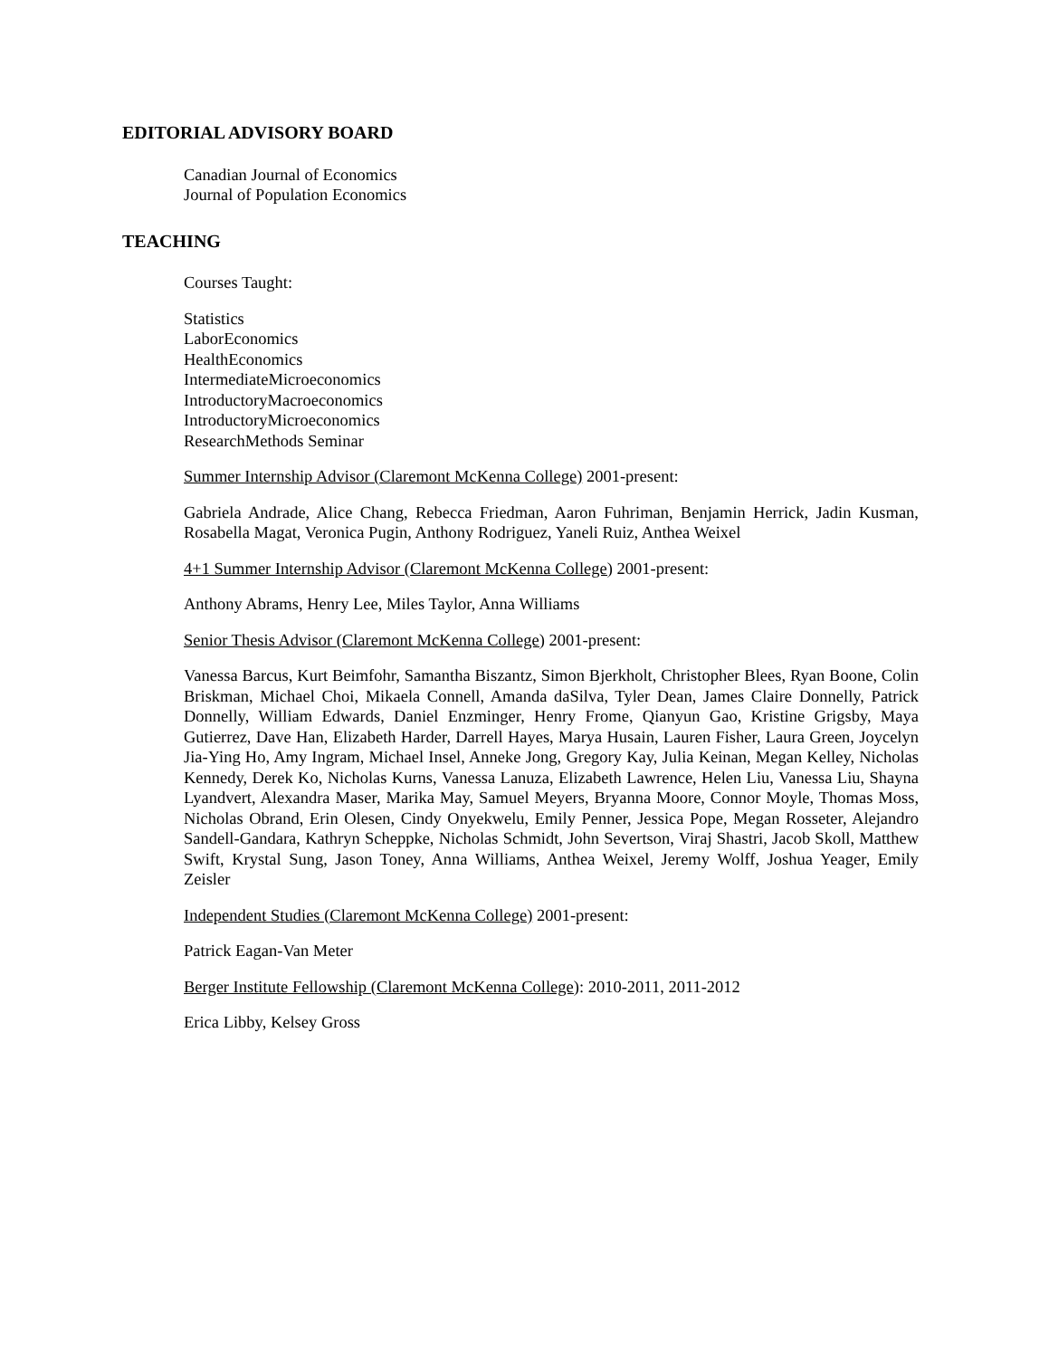EDITORIAL ADVISORY BOARD
Canadian Journal of Economics
Journal of Population Economics
TEACHING
Courses Taught:
Statistics
LaborEconomics
HealthEconomics
IntermediateMicroeconomics
IntroductoryMacroeconomics
IntroductoryMicroeconomics
ResearchMethods Seminar
Summer Internship Advisor (Claremont McKenna College) 2001-present:
Gabriela Andrade, Alice Chang, Rebecca Friedman, Aaron Fuhriman, Benjamin Herrick, Jadin Kusman, Rosabella Magat, Veronica Pugin, Anthony Rodriguez, Yaneli Ruiz, Anthea Weixel
4+1 Summer Internship Advisor (Claremont McKenna College) 2001-present:
Anthony Abrams, Henry Lee, Miles Taylor, Anna Williams
Senior Thesis Advisor (Claremont McKenna College) 2001-present:
Vanessa Barcus, Kurt Beimfohr, Samantha Biszantz, Simon Bjerkholt, Christopher Blees, Ryan Boone, Colin Briskman, Michael Choi, Mikaela Connell, Amanda daSilva, Tyler Dean, James Claire Donnelly, Patrick Donnelly, William Edwards, Daniel Enzminger, Henry Frome, Qianyun Gao, Kristine Grigsby, Maya Gutierrez, Dave Han, Elizabeth Harder, Darrell Hayes, Marya Husain, Lauren Fisher, Laura Green, Joycelyn Jia-Ying Ho, Amy Ingram, Michael Insel, Anneke Jong, Gregory Kay, Julia Keinan, Megan Kelley, Nicholas Kennedy, Derek Ko, Nicholas Kurns, Vanessa Lanuza, Elizabeth Lawrence, Helen Liu, Vanessa Liu, Shayna Lyandvert, Alexandra Maser, Marika May, Samuel Meyers, Bryanna Moore, Connor Moyle, Thomas Moss, Nicholas Obrand, Erin Olesen, Cindy Onyekwelu, Emily Penner, Jessica Pope, Megan Rosseter, Alejandro Sandell-Gandara, Kathryn Scheppke, Nicholas Schmidt, John Severtson, Viraj Shastri, Jacob Skoll, Matthew Swift, Krystal Sung, Jason Toney, Anna Williams, Anthea Weixel, Jeremy Wolff, Joshua Yeager, Emily Zeisler
Independent Studies (Claremont McKenna College) 2001-present:
Patrick Eagan-Van Meter
Berger Institute Fellowship (Claremont McKenna College): 2010-2011, 2011-2012
Erica Libby, Kelsey Gross